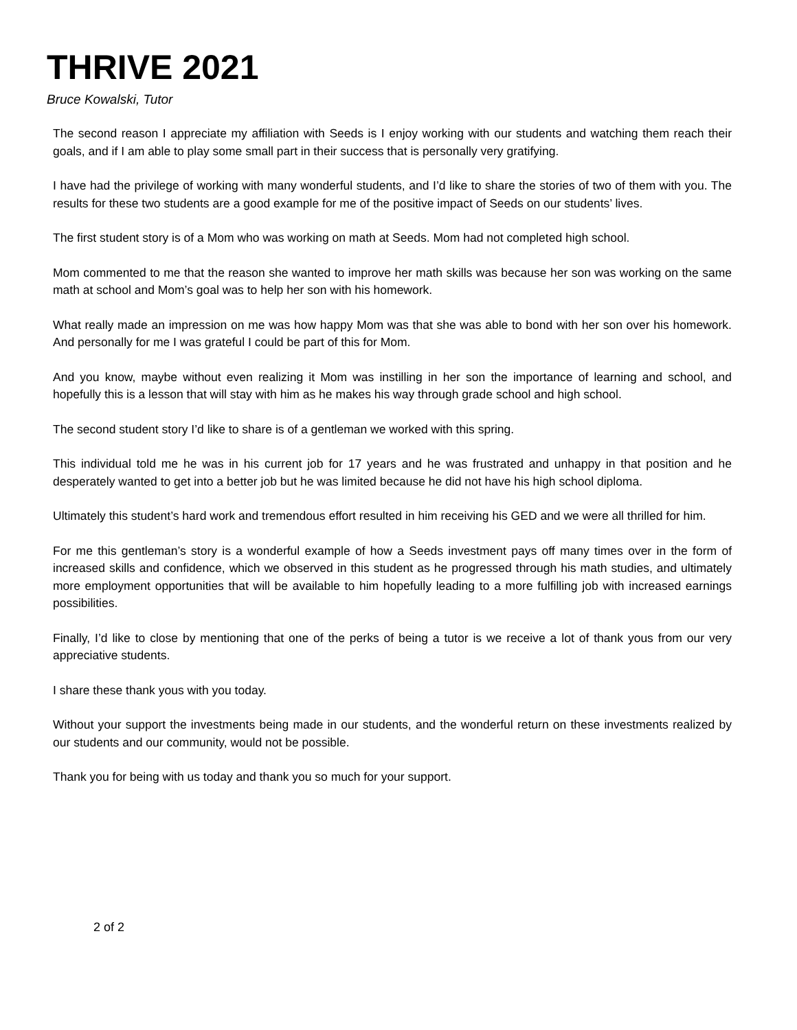THRIVE 2021
Bruce Kowalski, Tutor
The second reason I appreciate my affiliation with Seeds is I enjoy working with our students and watching them reach their goals, and if I am able to play some small part in their success that is personally very gratifying.
I have had the privilege of working with many wonderful students, and I’d like to share the stories of two of them with you. The results for these two students are a good example for me of the positive impact of Seeds on our students’ lives.
The first student story is of a Mom who was working on math at Seeds. Mom had not completed high school.
Mom commented to me that the reason she wanted to improve her math skills was because her son was working on the same math at school and Mom’s goal was to help her son with his homework.
What really made an impression on me was how happy Mom was that she was able to bond with her son over his homework. And personally for me I was grateful I could be part of this for Mom.
And you know, maybe without even realizing it Mom was instilling in her son the importance of learning and school, and hopefully this is a lesson that will stay with him as he makes his way through grade school and high school.
The second student story I’d like to share is of a gentleman we worked with this spring.
This individual told me he was in his current job for 17 years and he was frustrated and unhappy in that position and he desperately wanted to get into a better job but he was limited because he did not have his high school diploma.
Ultimately this student’s hard work and tremendous effort resulted in him receiving his GED and we were all thrilled for him.
For me this gentleman’s story is a wonderful example of how a Seeds investment pays off many times over in the form of increased skills and confidence, which we observed in this student as he progressed through his math studies, and ultimately more employment opportunities that will be available to him hopefully leading to a more fulfilling job with increased earnings possibilities.
Finally, I’d like to close by mentioning that one of the perks of being a tutor is we receive a lot of thank yous from our very appreciative students.
I share these thank yous with you today.
Without your support the investments being made in our students, and the wonderful return on these investments realized by our students and our community, would not be possible.
Thank you for being with us today and thank you so much for your support.
2 of 2